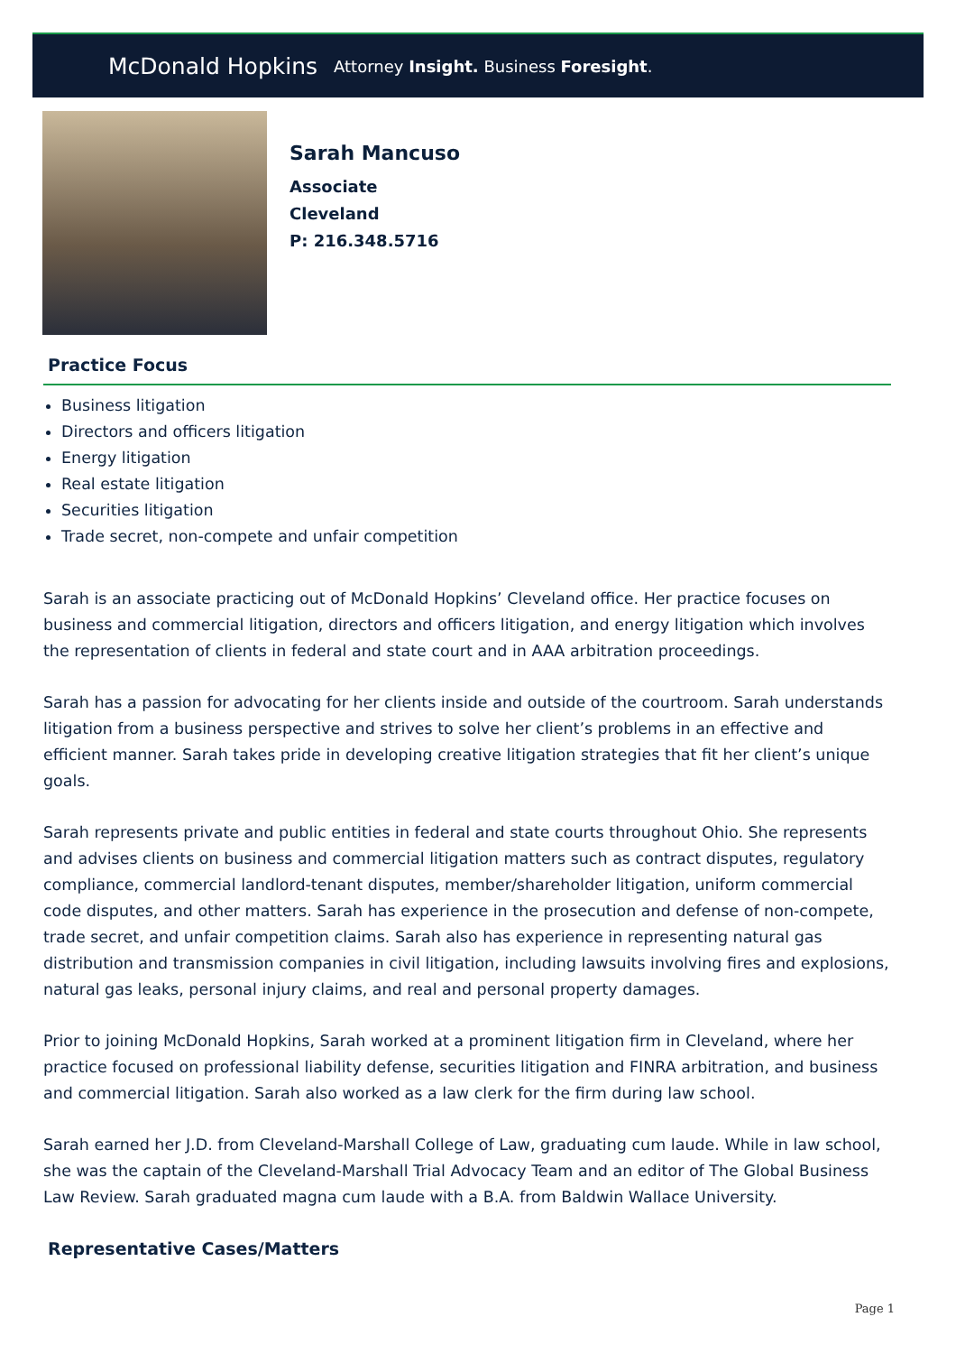McDonald Hopkins Attorney Insight. Business Foresight.
Sarah Mancuso
Associate
Cleveland
P: 216.348.5716
Practice Focus
Business litigation
Directors and officers litigation
Energy litigation
Real estate litigation
Securities litigation
Trade secret, non-compete and unfair competition
Sarah is an associate practicing out of McDonald Hopkins’ Cleveland office. Her practice focuses on business and commercial litigation, directors and officers litigation, and energy litigation which involves the representation of clients in federal and state court and in AAA arbitration proceedings.
Sarah has a passion for advocating for her clients inside and outside of the courtroom. Sarah understands litigation from a business perspective and strives to solve her client’s problems in an effective and efficient manner. Sarah takes pride in developing creative litigation strategies that fit her client’s unique goals.
Sarah represents private and public entities in federal and state courts throughout Ohio. She represents and advises clients on business and commercial litigation matters such as contract disputes, regulatory compliance, commercial landlord-tenant disputes, member/shareholder litigation, uniform commercial code disputes, and other matters. Sarah has experience in the prosecution and defense of non-compete, trade secret, and unfair competition claims. Sarah also has experience in representing natural gas distribution and transmission companies in civil litigation, including lawsuits involving fires and explosions, natural gas leaks, personal injury claims, and real and personal property damages.
Prior to joining McDonald Hopkins, Sarah worked at a prominent litigation firm in Cleveland, where her practice focused on professional liability defense, securities litigation and FINRA arbitration, and business and commercial litigation. Sarah also worked as a law clerk for the firm during law school.
Sarah earned her J.D. from Cleveland-Marshall College of Law, graduating cum laude. While in law school, she was the captain of the Cleveland-Marshall Trial Advocacy Team and an editor of The Global Business Law Review. Sarah graduated magna cum laude with a B.A. from Baldwin Wallace University.
Representative Cases/Matters
Page 1